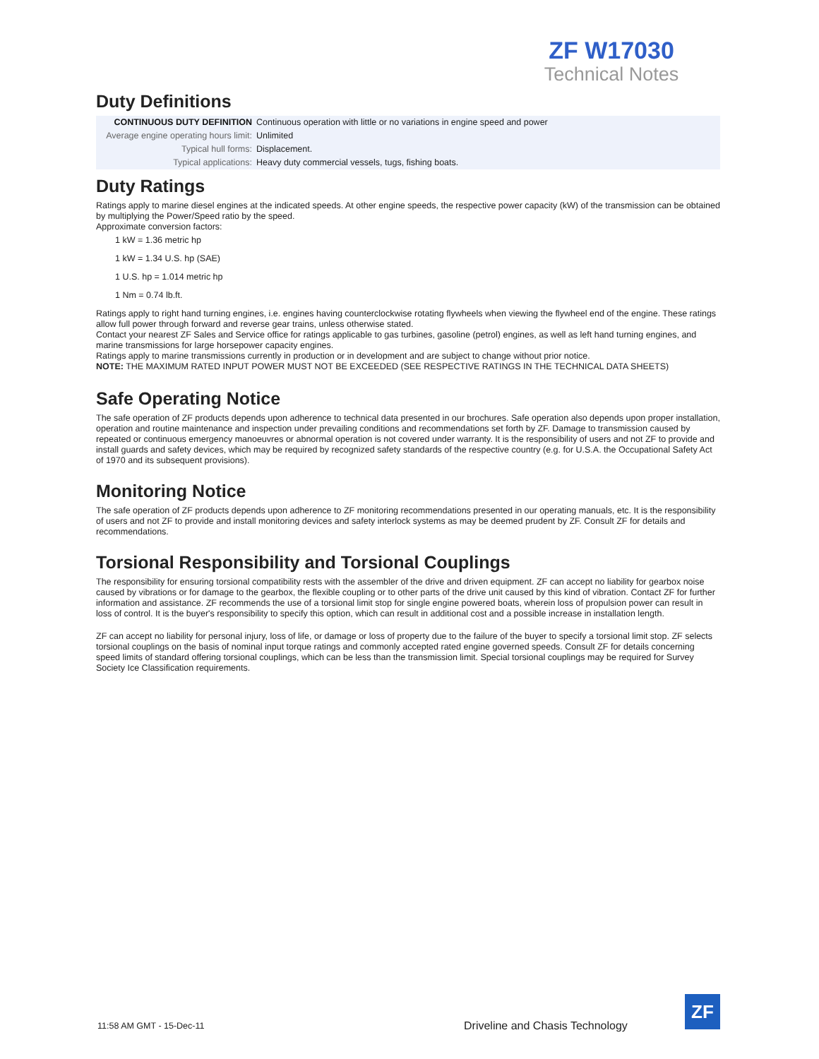ZF W17030
Technical Notes
Duty Definitions
| CONTINUOUS DUTY DEFINITION | Continuous operation with little or no variations in engine speed and power |
| Average engine operating hours limit: | Unlimited |
| Typical hull forms: | Displacement. |
| Typical applications: | Heavy duty commercial vessels, tugs, fishing boats. |
Duty Ratings
Ratings apply to marine diesel engines at the indicated speeds. At other engine speeds, the respective power capacity (kW) of the transmission can be obtained by multiplying the Power/Speed ratio by the speed.
Approximate conversion factors:
1 kW = 1.36 metric hp
1 kW = 1.34 U.S. hp (SAE)
1 U.S. hp = 1.014 metric hp
1 Nm = 0.74 lb.ft.
Ratings apply to right hand turning engines, i.e. engines having counterclockwise rotating flywheels when viewing the flywheel end of the engine. These ratings allow full power through forward and reverse gear trains, unless otherwise stated.
Contact your nearest ZF Sales and Service office for ratings applicable to gas turbines, gasoline (petrol) engines, as well as left hand turning engines, and marine transmissions for large horsepower capacity engines.
Ratings apply to marine transmissions currently in production or in development and are subject to change without prior notice.
NOTE: THE MAXIMUM RATED INPUT POWER MUST NOT BE EXCEEDED (SEE RESPECTIVE RATINGS IN THE TECHNICAL DATA SHEETS)
Safe Operating Notice
The safe operation of ZF products depends upon adherence to technical data presented in our brochures. Safe operation also depends upon proper installation, operation and routine maintenance and inspection under prevailing conditions and recommendations set forth by ZF. Damage to transmission caused by repeated or continuous emergency manoeuvres or abnormal operation is not covered under warranty. It is the responsibility of users and not ZF to provide and install guards and safety devices, which may be required by recognized safety standards of the respective country (e.g. for U.S.A. the Occupational Safety Act of 1970 and its subsequent provisions).
Monitoring Notice
The safe operation of ZF products depends upon adherence to ZF monitoring recommendations presented in our operating manuals, etc. It is the responsibility of users and not ZF to provide and install monitoring devices and safety interlock systems as may be deemed prudent by ZF. Consult ZF for details and recommendations.
Torsional Responsibility and Torsional Couplings
The responsibility for ensuring torsional compatibility rests with the assembler of the drive and driven equipment. ZF can accept no liability for gearbox noise caused by vibrations or for damage to the gearbox, the flexible coupling or to other parts of the drive unit caused by this kind of vibration. Contact ZF for further information and assistance. ZF recommends the use of a torsional limit stop for single engine powered boats, wherein loss of propulsion power can result in loss of control. It is the buyer's responsibility to specify this option, which can result in additional cost and a possible increase in installation length.
ZF can accept no liability for personal injury, loss of life, or damage or loss of property due to the failure of the buyer to specify a torsional limit stop. ZF selects torsional couplings on the basis of nominal input torque ratings and commonly accepted rated engine governed speeds. Consult ZF for details concerning speed limits of standard offering torsional couplings, which can be less than the transmission limit. Special torsional couplings may be required for Survey Society Ice Classification requirements.
11:58 AM GMT - 15-Dec-11
Driveline and Chasis Technology
ZF